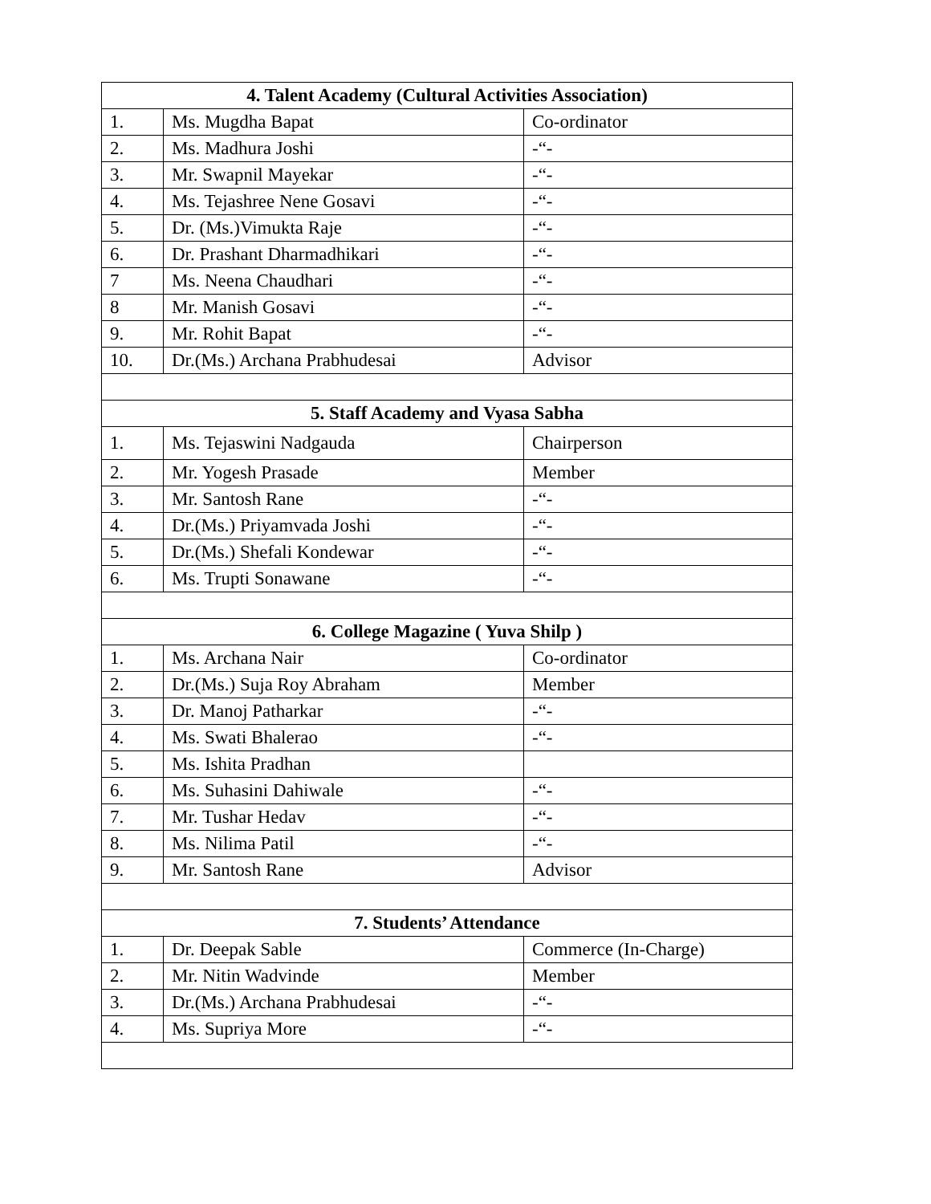| 4. Talent Academy (Cultural Activities Association) | | |
| --- | --- | --- |
| 1. | Ms. Mugdha Bapat | Co-ordinator |
| 2. | Ms. Madhura Joshi | -“- |
| 3. | Mr. Swapnil Mayekar | -“- |
| 4. | Ms. Tejashree Nene Gosavi | -“- |
| 5. | Dr. (Ms.)Vimukta Raje | -“- |
| 6. | Dr. Prashant Dharmadhikari | -“- |
| 7 | Ms. Neena Chaudhari | -“- |
| 8 | Mr. Manish Gosavi | -“- |
| 9. | Mr. Rohit Bapat | -“- |
| 10. | Dr.(Ms.) Archana Prabhudesai | Advisor |
| 5. Staff Academy and Vyasa Sabha | | |
| 1. | Ms. Tejaswini Nadgauda | Chairperson |
| 2. | Mr. Yogesh Prasade | Member |
| 3. | Mr. Santosh Rane | -“- |
| 4. | Dr.(Ms.) Priyamvada Joshi | -“- |
| 5. | Dr.(Ms.) Shefali Kondewar | -“- |
| 6. | Ms. Trupti Sonawane | -“- |
| 6. College Magazine ( Yuva Shilp ) | | |
| 1. | Ms. Archana Nair | Co-ordinator |
| 2. | Dr.(Ms.) Suja Roy Abraham | Member |
| 3. | Dr. Manoj Patharkar | -“- |
| 4. | Ms. Swati Bhalerao | -“- |
| 5. | Ms. Ishita Pradhan | |
| 6. | Ms. Suhasini Dahiwale | -“- |
| 7. | Mr. Tushar Hedav | -“- |
| 8. | Ms. Nilima Patil | -“- |
| 9. | Mr. Santosh Rane | Advisor |
| 7. Students’ Attendance | | |
| 1. | Dr. Deepak Sable | Commerce (In-Charge) |
| 2. | Mr. Nitin Wadvinde | Member |
| 3. | Dr.(Ms.) Archana Prabhudesai | -“- |
| 4. | Ms. Supriya More | -“- |